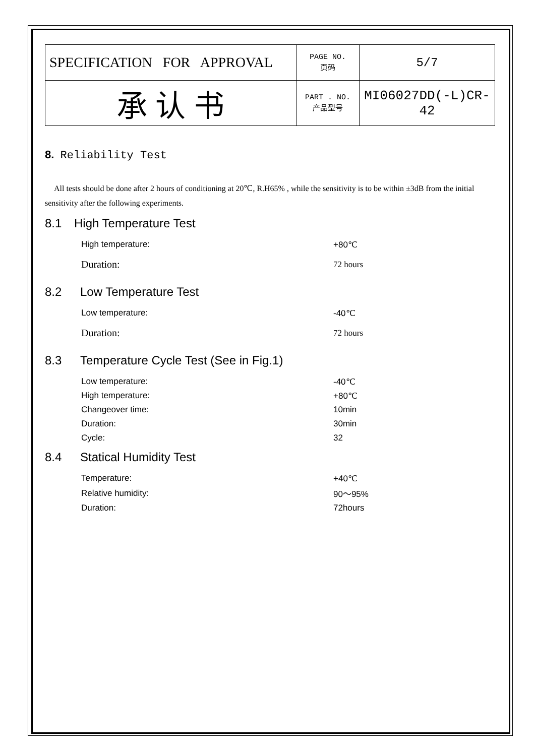| SPECIFICATION FOR APPROVAL | PAGE NO. 页码 | 5/7 |
| 承 认 书 | PART . NO. 产品型号 | MI06027DD(-L)CR-42 |
8. Reliability Test
All tests should be done after 2 hours of conditioning at 20℃, R.H65% , while the sensitivity is to be within ±3dB from the initial sensitivity after the following experiments.
8.1 High Temperature Test
| High temperature: | +80℃ |
| Duration: | 72 hours |
8.2 Low Temperature Test
| Low temperature: | -40℃ |
| Duration: | 72 hours |
8.3 Temperature Cycle Test (See in Fig.1)
| Low temperature: | -40℃ |
| High temperature: | +80℃ |
| Changeover time: | 10min |
| Duration: | 30min |
| Cycle: | 32 |
8.4 Statical Humidity Test
| Temperature: | +40℃ |
| Relative humidity: | 90～95% |
| Duration: | 72hours |